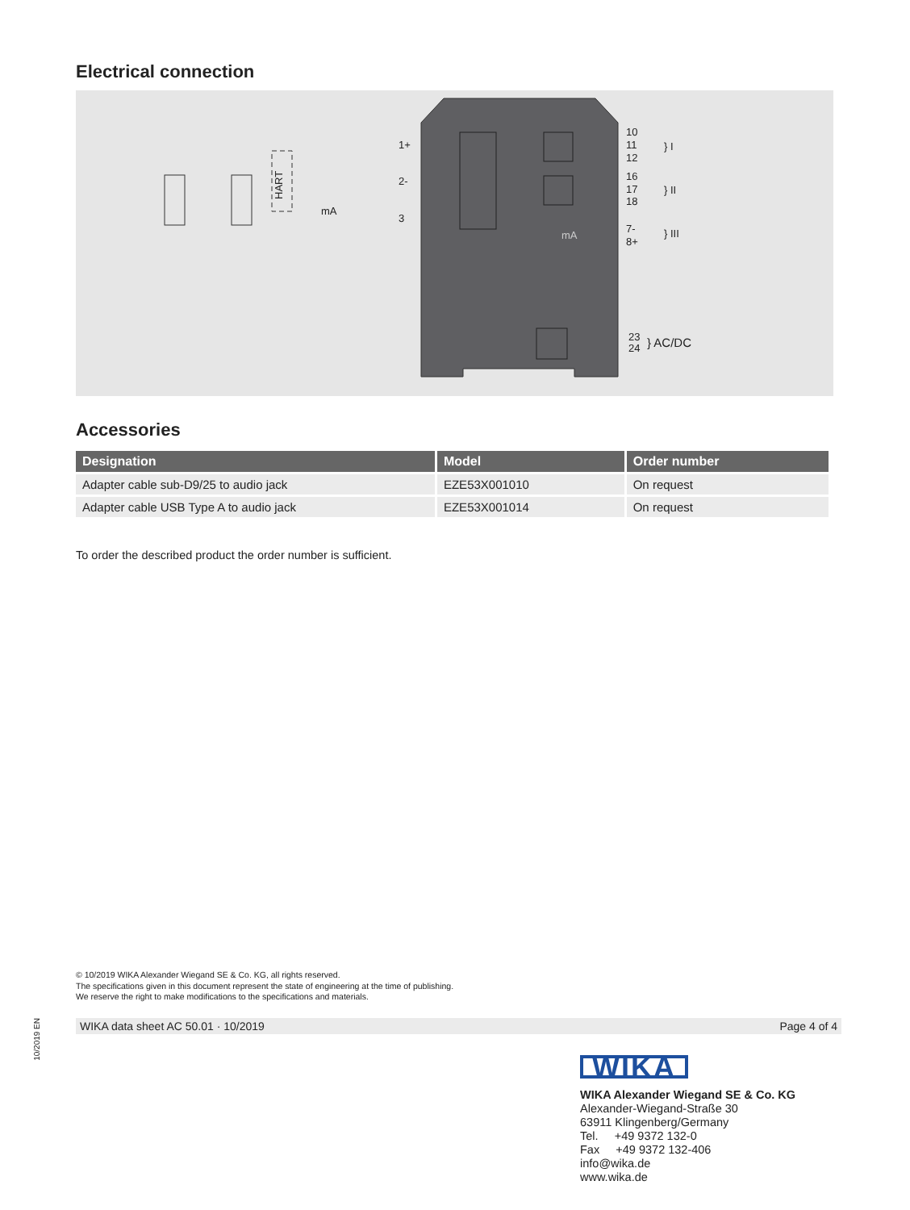Electrical connection
1+
2-
3
HART
mA
10
11
12
16
17
18
7-
8+
mA
} I
} II
} III
23
24
} AC/DC
Accessories
| Designation | Model | Order number |
| --- | --- | --- |
| Adapter cable sub-D9/25 to audio jack | EZE53X001010 | On request |
| Adapter cable USB Type A to audio jack | EZE53X001014 | On request |
To order the described product the order number is sufficient.
© 10/2019 WIKA Alexander Wiegand SE & Co. KG, all rights reserved.
The specifications given in this document represent the state of engineering at the time of publishing.
We reserve the right to make modifications to the specifications and materials.
WIKA data sheet AC 50.01 · 10/2019 Page 4 of 4
10/2019 EN
WIKA
WIKA Alexander Wiegand SE & Co. KG
Alexander-Wiegand-Straße 30
63911 Klingenberg/Germany
Tel. +49 9372 132-0
Fax +49 9372 132-406
info@wika.de
www.wika.de